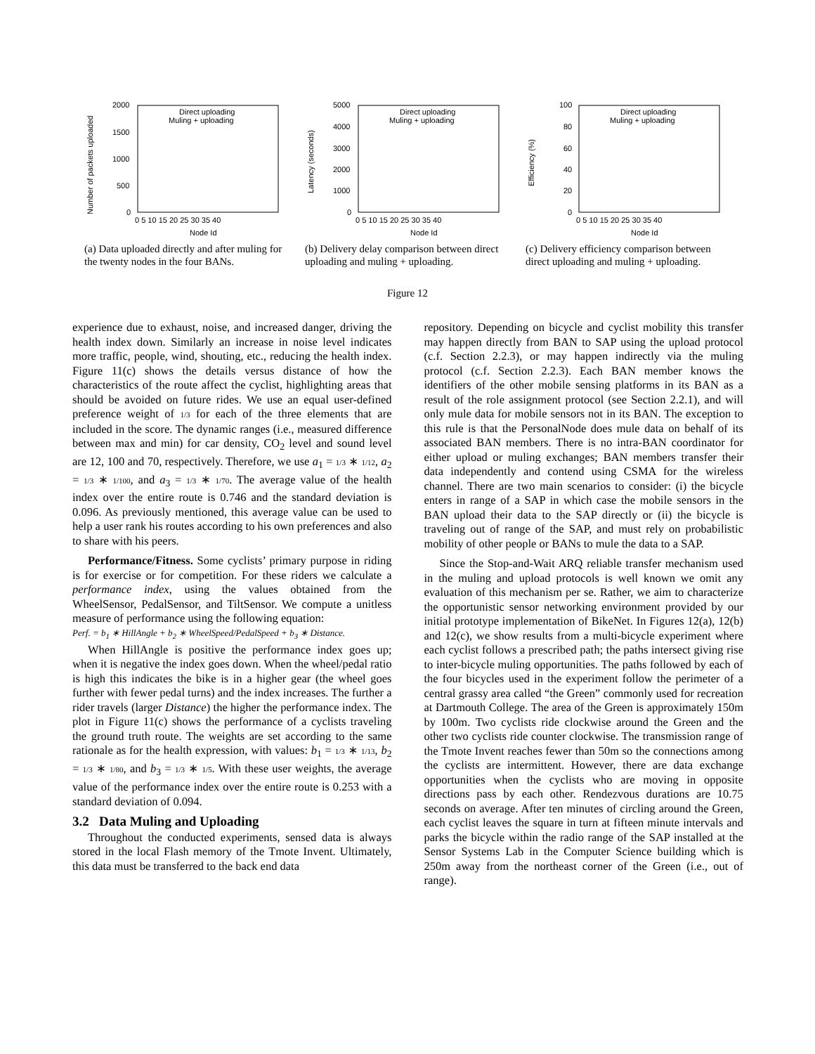Number of packets uploaded
2000
1500
1000
500
0
0 5 10 15 20 25 30 35 40
Node Id
Direct uploading
Muling + uploading
(a) Data uploaded directly and after muling for the twenty nodes in the four BANs.
Latency (seconds)
5000
4000
3000
2000
1000
0
0 5 10 15 20 25 30 35 40
Node Id
Direct uploading
Muling + uploading
(b) Delivery delay comparison between direct uploading and muling + uploading.
Efficiency (%)
100
80
60
40
20
0
0 5 10 15 20 25 30 35 40
Node Id
Direct uploading
Muling + uploading
(c) Delivery efficiency comparison between direct uploading and muling + uploading.
Figure 12
experience due to exhaust, noise, and increased danger, driving the health index down. Similarly an increase in noise level indicates more traffic, people, wind, shouting, etc., reducing the health index. Figure 11(c) shows the details versus distance of how the characteristics of the route affect the cyclist, highlighting areas that should be avoided on future rides. We use an equal user-defined preference weight of 1/3 for each of the three elements that are included in the score. The dynamic ranges (i.e., measured difference between max and min) for car density, CO<sub>2</sub> level and sound level are 12, 100 and 70, respectively. Therefore, we use a<sub>1</sub> = 1/3 ∗ 1/12, a<sub>2</sub> = 1/3 ∗ 1/100, and a<sub>3</sub> = 1/3 ∗ 1/70. The average value of the health index over the entire route is 0.746 and the standard deviation is 0.096. As previously mentioned, this average value can be used to help a user rank his routes according to his own preferences and also to share with his peers.
Performance/Fitness. Some cyclists’ primary purpose in riding is for exercise or for competition. For these riders we calculate a performance index, using the values obtained from the WheelSensor, PedalSensor, and TiltSensor. We compute a unitless measure of performance using the following equation:
Perf. = b<sub>1</sub> ∗ HillAngle + b<sub>2</sub> ∗ WheelSpeed/PedalSpeed + b<sub>3</sub> ∗ Distance.
When HillAngle is positive the performance index goes up; when it is negative the index goes down. When the wheel/pedal ratio is high this indicates the bike is in a higher gear (the wheel goes further with fewer pedal turns) and the index increases. The further a rider travels (larger Distance) the higher the performance index. The plot in Figure 11(c) shows the performance of a cyclists traveling the ground truth route. The weights are set according to the same rationale as for the health expression, with values: b<sub>1</sub> = 1/3 ∗ 1/13, b<sub>2</sub> = 1/3 ∗ 1/80, and b<sub>3</sub> = 1/3 ∗ 1/5. With these user weights, the average value of the performance index over the entire route is 0.253 with a standard deviation of 0.094.
3.2 Data Muling and Uploading
Throughout the conducted experiments, sensed data is always stored in the local Flash memory of the Tmote Invent. Ultimately, this data must be transferred to the back end data
repository. Depending on bicycle and cyclist mobility this transfer may happen directly from BAN to SAP using the upload protocol (c.f. Section 2.2.3), or may happen indirectly via the muling protocol (c.f. Section 2.2.3). Each BAN member knows the identifiers of the other mobile sensing platforms in its BAN as a result of the role assignment protocol (see Section 2.2.1), and will only mule data for mobile sensors not in its BAN. The exception to this rule is that the PersonalNode does mule data on behalf of its associated BAN members. There is no intra-BAN coordinator for either upload or muling exchanges; BAN members transfer their data independently and contend using CSMA for the wireless channel. There are two main scenarios to consider: (i) the bicycle enters in range of a SAP in which case the mobile sensors in the BAN upload their data to the SAP directly or (ii) the bicycle is traveling out of range of the SAP, and must rely on probabilistic mobility of other people or BANs to mule the data to a SAP.
Since the Stop-and-Wait ARQ reliable transfer mechanism used in the muling and upload protocols is well known we omit any evaluation of this mechanism per se. Rather, we aim to characterize the opportunistic sensor networking environment provided by our initial prototype implementation of BikeNet. In Figures 12(a), 12(b) and 12(c), we show results from a multi-bicycle experiment where each cyclist follows a prescribed path; the paths intersect giving rise to inter-bicycle muling opportunities. The paths followed by each of the four bicycles used in the experiment follow the perimeter of a central grassy area called “the Green” commonly used for recreation at Dartmouth College. The area of the Green is approximately 150m by 100m. Two cyclists ride clockwise around the Green and the other two cyclists ride counter clockwise. The transmission range of the Tmote Invent reaches fewer than 50m so the connections among the cyclists are intermittent. However, there are data exchange opportunities when the cyclists who are moving in opposite directions pass by each other. Rendezvous durations are 10.75 seconds on average. After ten minutes of circling around the Green, each cyclist leaves the square in turn at fifteen minute intervals and parks the bicycle within the radio range of the SAP installed at the Sensor Systems Lab in the Computer Science building which is 250m away from the northeast corner of the Green (i.e., out of range).